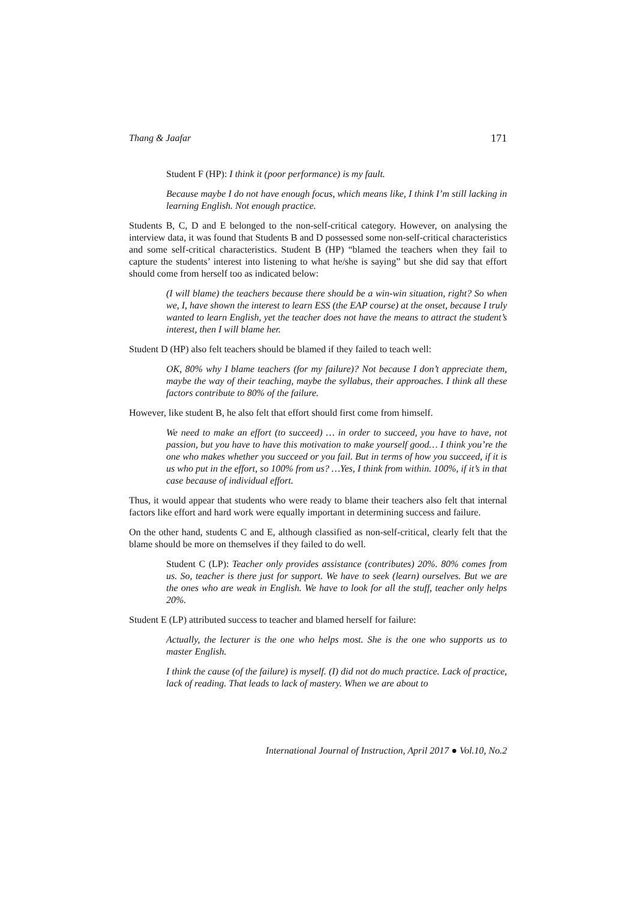Thang & Jaafar 171
Student F (HP): I think it (poor performance) is my fault.
Because maybe I do not have enough focus, which means like, I think I’m still lacking in learning English. Not enough practice.
Students B, C, D and E belonged to the non-self-critical category. However, on analysing the interview data, it was found that Students B and D possessed some non-self-critical characteristics and some self-critical characteristics. Student B (HP) “blamed the teachers when they fail to capture the students’ interest into listening to what he/she is saying” but she did say that effort should come from herself too as indicated below:
(I will blame) the teachers because there should be a win-win situation, right? So when we, I, have shown the interest to learn ESS (the EAP course) at the onset, because I truly wanted to learn English, yet the teacher does not have the means to attract the student’s interest, then I will blame her.
Student D (HP) also felt teachers should be blamed if they failed to teach well:
OK, 80% why I blame teachers (for my failure)? Not because I don’t appreciate them, maybe the way of their teaching, maybe the syllabus, their approaches. I think all these factors contribute to 80% of the failure.
However, like student B, he also felt that effort should first come from himself.
We need to make an effort (to succeed) … in order to succeed, you have to have, not passion, but you have to have this motivation to make yourself good… I think you’re the one who makes whether you succeed or you fail. But in terms of how you succeed, if it is us who put in the effort, so 100% from us? …Yes, I think from within. 100%, if it’s in that case because of individual effort.
Thus, it would appear that students who were ready to blame their teachers also felt that internal factors like effort and hard work were equally important in determining success and failure.
On the other hand, students C and E, although classified as non-self-critical, clearly felt that the blame should be more on themselves if they failed to do well.
Student C (LP): Teacher only provides assistance (contributes) 20%. 80% comes from us. So, teacher is there just for support. We have to seek (learn) ourselves. But we are the ones who are weak in English. We have to look for all the stuff, teacher only helps 20%.
Student E (LP) attributed success to teacher and blamed herself for failure:
Actually, the lecturer is the one who helps most. She is the one who supports us to master English.
I think the cause (of the failure) is myself. (I) did not do much practice. Lack of practice, lack of reading. That leads to lack of mastery. When we are about to
International Journal of Instruction, April 2017 ● Vol.10, No.2